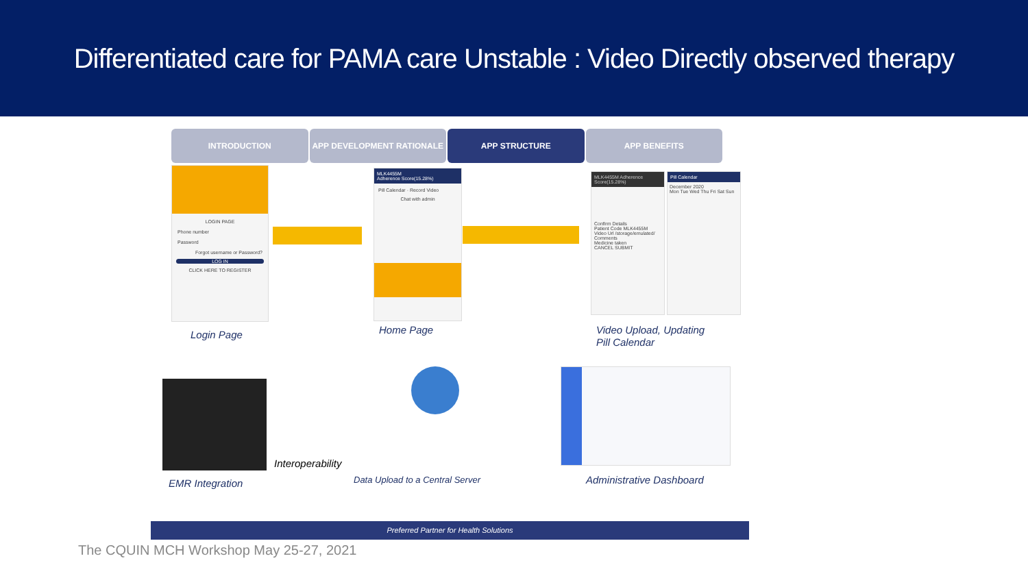Differentiated care for PAMA care Unstable : Video Directly observed therapy
INTRODUCTION APP DEVELOPMENT RATIONALE APP STRUCTURE APP BENEFITS
LOGIN PAGE
Phone number
Password
Forgot username or Password?
LOG IN
CLICK HERE TO REGISTER
Login Page
MLK4455M
Adherence Score(15.28%)
Pill Calendar · Record Video
Chat with admin
Home Page
MLK4455M Adherence Score(15.28%)
Confirm Details
Patient Code MLK4455M
Video Url /storage/emulated/
Comments
Medicine taken
CANCEL SUBMIT
Pill Calendar
December 2020
Mon Tue Wed Thu Fri Sat Sun
Video Upload, Updating
Pill Calendar
Interoperability
EMR Integration
Data Upload to a Central Server
Administrative Dashboard
Preferred Partner for Health Solutions
The CQUIN MCH Workshop May 25-27, 2021